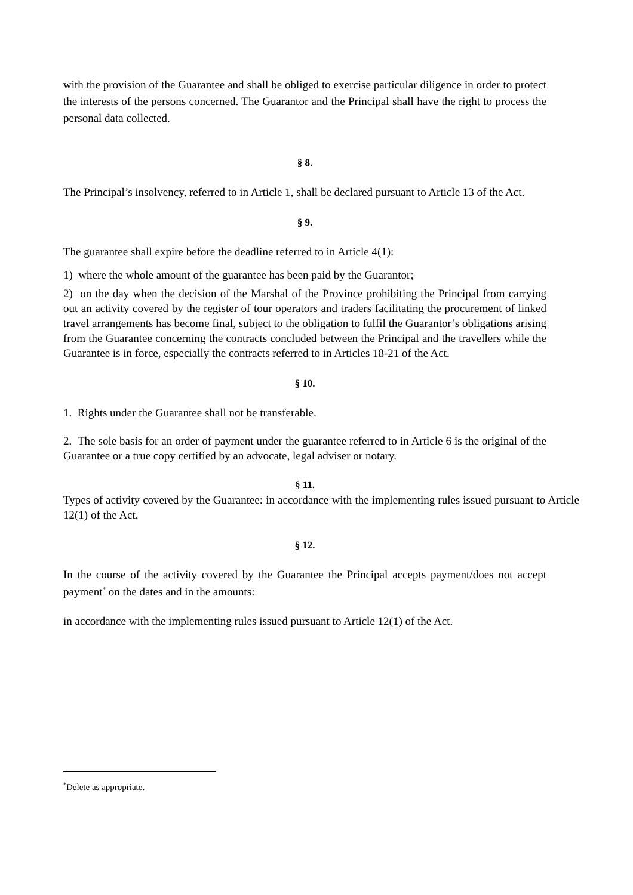with the provision of the Guarantee and shall be obliged to exercise particular diligence in order to protect the interests of the persons concerned. The Guarantor and the Principal shall have the right to process the personal data collected.
§ 8.
The Principal’s insolvency, referred to in Article 1, shall be declared pursuant to Article 13 of the Act.
§ 9.
The guarantee shall expire before the deadline referred to in Article 4(1):
1) where the whole amount of the guarantee has been paid by the Guarantor;
2) on the day when the decision of the Marshal of the Province prohibiting the Principal from carrying out an activity covered by the register of tour operators and traders facilitating the procurement of linked travel arrangements has become final, subject to the obligation to fulfil the Guarantor’s obligations arising from the Guarantee concerning the contracts concluded between the Principal and the travellers while the Guarantee is in force, especially the contracts referred to in Articles 18-21 of the Act.
§ 10.
1. Rights under the Guarantee shall not be transferable.
2. The sole basis for an order of payment under the guarantee referred to in Article 6 is the original of the Guarantee or a true copy certified by an advocate, legal adviser or notary.
§ 11.
Types of activity covered by the Guarantee: in accordance with the implementing rules issued pursuant to Article 12(1) of the Act.
§ 12.
In the course of the activity covered by the Guarantee the Principal accepts payment/does not accept payment<sup>*</sup> on the dates and in the amounts:
in accordance with the implementing rules issued pursuant to Article 12(1) of the Act.
<sup>*</sup> Delete as appropriate.